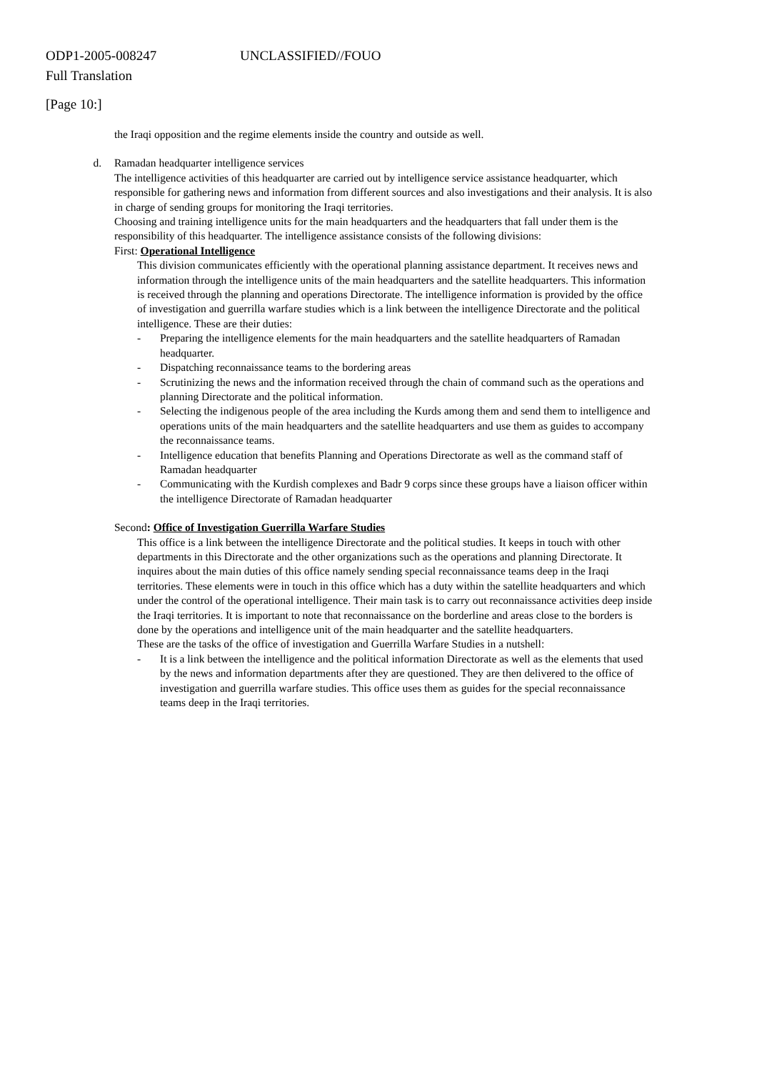ODP1-2005-008247 UNCLASSIFIED//FOUO
Full Translation
[Page 10:]
the Iraqi opposition and the regime elements inside the country and outside as well.
d. Ramadan headquarter intelligence services
The intelligence activities of this headquarter are carried out by intelligence service assistance headquarter, which responsible for gathering news and information from different sources and also investigations and their analysis. It is also in charge of sending groups for monitoring the Iraqi territories.
Choosing and training intelligence units for the main headquarters and the headquarters that fall under them is the responsibility of this headquarter. The intelligence assistance consists of the following divisions:
First: Operational Intelligence
This division communicates efficiently with the operational planning assistance department. It receives news and information through the intelligence units of the main headquarters and the satellite headquarters. This information is received through the planning and operations Directorate. The intelligence information is provided by the office of investigation and guerrilla warfare studies which is a link between the intelligence Directorate and the political intelligence. These are their duties:
- Preparing the intelligence elements for the main headquarters and the satellite headquarters of Ramadan headquarter.
- Dispatching reconnaissance teams to the bordering areas
- Scrutinizing the news and the information received through the chain of command such as the operations and planning Directorate and the political information.
- Selecting the indigenous people of the area including the Kurds among them and send them to intelligence and operations units of the main headquarters and the satellite headquarters and use them as guides to accompany the reconnaissance teams.
- Intelligence education that benefits Planning and Operations Directorate as well as the command staff of Ramadan headquarter
- Communicating with the Kurdish complexes and Badr 9 corps since these groups have a liaison officer within the intelligence Directorate of Ramadan headquarter
Second: Office of Investigation Guerrilla Warfare Studies
This office is a link between the intelligence Directorate and the political studies. It keeps in touch with other departments in this Directorate and the other organizations such as the operations and planning Directorate. It inquires about the main duties of this office namely sending special reconnaissance teams deep in the Iraqi territories. These elements were in touch in this office which has a duty within the satellite headquarters and which under the control of the operational intelligence. Their main task is to carry out reconnaissance activities deep inside the Iraqi territories. It is important to note that reconnaissance on the borderline and areas close to the borders is done by the operations and intelligence unit of the main headquarter and the satellite headquarters.
These are the tasks of the office of investigation and Guerrilla Warfare Studies in a nutshell:
- It is a link between the intelligence and the political information Directorate as well as the elements that used by the news and information departments after they are questioned. They are then delivered to the office of investigation and guerrilla warfare studies. This office uses them as guides for the special reconnaissance teams deep in the Iraqi territories.